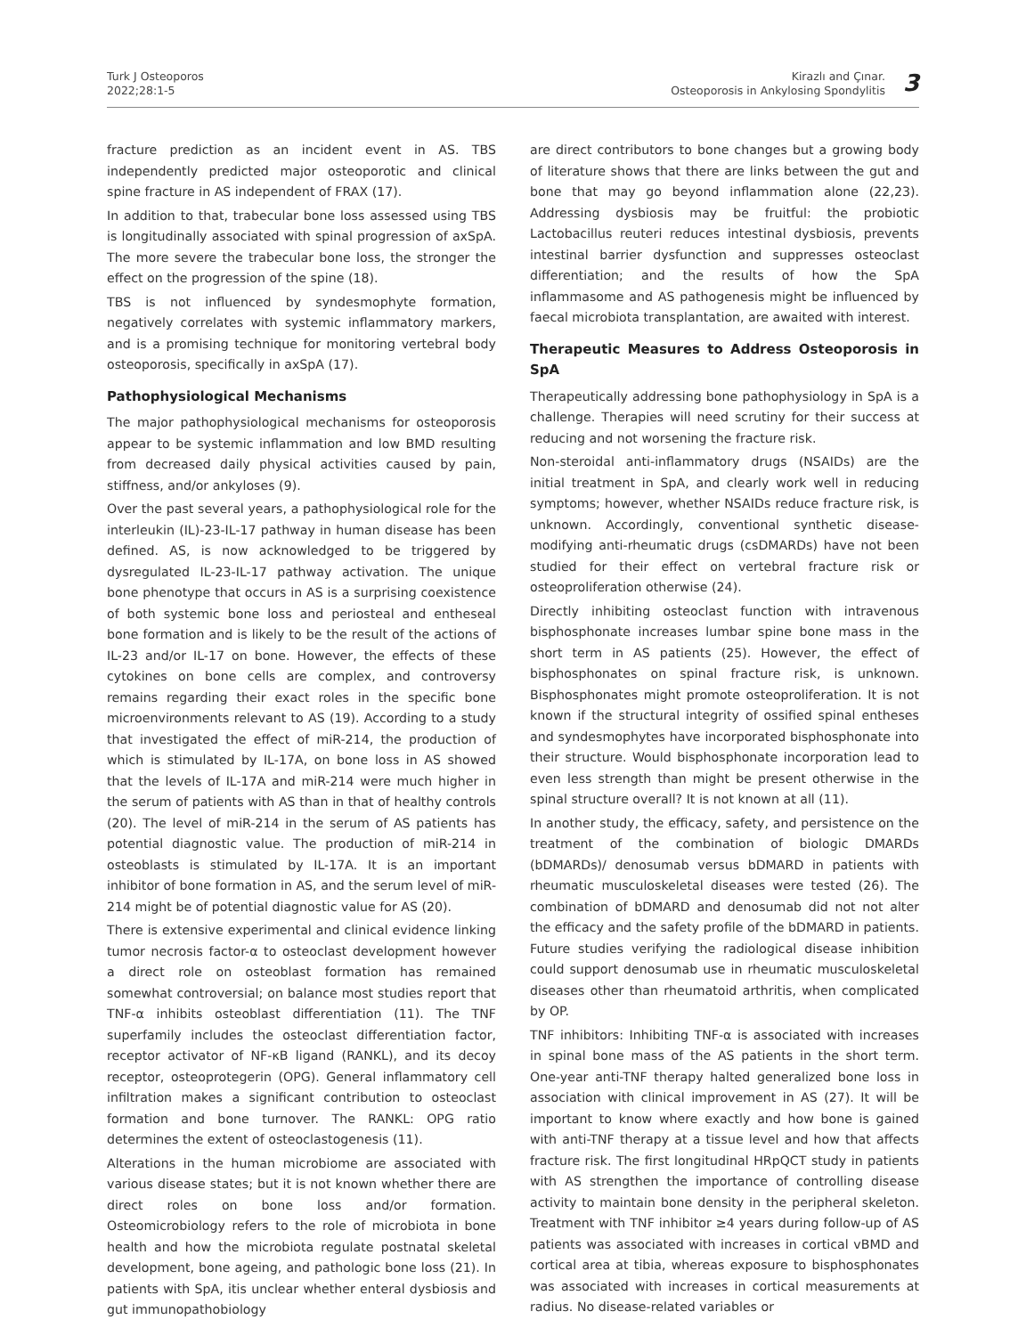Turk J Osteoporos
2022;28:1-5
Kirazlı and Çınar.
Osteoporosis in Ankylosing Spondylitis
3
fracture prediction as an incident event in AS. TBS independently predicted major osteoporotic and clinical spine fracture in AS independent of FRAX (17).
In addition to that, trabecular bone loss assessed using TBS is longitudinally associated with spinal progression of axSpA. The more severe the trabecular bone loss, the stronger the effect on the progression of the spine (18).
TBS is not influenced by syndesmophyte formation, negatively correlates with systemic inflammatory markers, and is a promising technique for monitoring vertebral body osteoporosis, specifically in axSpA (17).
Pathophysiological Mechanisms
The major pathophysiological mechanisms for osteoporosis appear to be systemic inflammation and low BMD resulting from decreased daily physical activities caused by pain, stiffness, and/or ankyloses (9).
Over the past several years, a pathophysiological role for the interleukin (IL)-23-IL-17 pathway in human disease has been defined. AS, is now acknowledged to be triggered by dysregulated IL-23-IL-17 pathway activation. The unique bone phenotype that occurs in AS is a surprising coexistence of both systemic bone loss and periosteal and entheseal bone formation and is likely to be the result of the actions of IL-23 and/or IL-17 on bone. However, the effects of these cytokines on bone cells are complex, and controversy remains regarding their exact roles in the specific bone microenvironments relevant to AS (19). According to a study that investigated the effect of miR-214, the production of which is stimulated by IL-17A, on bone loss in AS showed that the levels of IL-17A and miR-214 were much higher in the serum of patients with AS than in that of healthy controls (20). The level of miR-214 in the serum of AS patients has potential diagnostic value. The production of miR-214 in osteoblasts is stimulated by IL-17A. It is an important inhibitor of bone formation in AS, and the serum level of miR-214 might be of potential diagnostic value for AS (20).
There is extensive experimental and clinical evidence linking tumor necrosis factor-α to osteoclast development however a direct role on osteoblast formation has remained somewhat controversial; on balance most studies report that TNF-α inhibits osteoblast differentiation (11). The TNF superfamily includes the osteoclast differentiation factor, receptor activator of NF-κB ligand (RANKL), and its decoy receptor, osteoprotegerin (OPG). General inflammatory cell infiltration makes a significant contribution to osteoclast formation and bone turnover. The RANKL: OPG ratio determines the extent of osteoclastogenesis (11).
Alterations in the human microbiome are associated with various disease states; but it is not known whether there are direct roles on bone loss and/or formation. Osteomicrobiology refers to the role of microbiota in bone health and how the microbiota regulate postnatal skeletal development, bone ageing, and pathologic bone loss (21). In patients with SpA, itis unclear whether enteral dysbiosis and gut immunopathobiology
are direct contributors to bone changes but a growing body of literature shows that there are links between the gut and bone that may go beyond inflammation alone (22,23). Addressing dysbiosis may be fruitful: the probiotic Lactobacillus reuteri reduces intestinal dysbiosis, prevents intestinal barrier dysfunction and suppresses osteoclast differentiation; and the results of how the SpA inflammasome and AS pathogenesis might be influenced by faecal microbiota transplantation, are awaited with interest.
Therapeutic Measures to Address Osteoporosis in SpA
Therapeutically addressing bone pathophysiology in SpA is a challenge. Therapies will need scrutiny for their success at reducing and not worsening the fracture risk.
Non-steroidal anti-inflammatory drugs (NSAIDs) are the initial treatment in SpA, and clearly work well in reducing symptoms; however, whether NSAIDs reduce fracture risk, is unknown. Accordingly, conventional synthetic disease-modifying anti-rheumatic drugs (csDMARDs) have not been studied for their effect on vertebral fracture risk or osteoproliferation otherwise (24).
Directly inhibiting osteoclast function with intravenous bisphosphonate increases lumbar spine bone mass in the short term in AS patients (25). However, the effect of bisphosphonates on spinal fracture risk, is unknown. Bisphosphonates might promote osteoproliferation. It is not known if the structural integrity of ossified spinal entheses and syndesmophytes have incorporated bisphosphonate into their structure. Would bisphosphonate incorporation lead to even less strength than might be present otherwise in the spinal structure overall? It is not known at all (11).
In another study, the efficacy, safety, and persistence on the treatment of the combination of biologic DMARDs (bDMARDs)/ denosumab versus bDMARD in patients with rheumatic musculoskeletal diseases were tested (26). The combination of bDMARD and denosumab did not not alter the efficacy and the safety profile of the bDMARD in patients. Future studies verifying the radiological disease inhibition could support denosumab use in rheumatic musculoskeletal diseases other than rheumatoid arthritis, when complicated by OP.
TNF inhibitors: Inhibiting TNF-α is associated with increases in spinal bone mass of the AS patients in the short term. One-year anti-TNF therapy halted generalized bone loss in association with clinical improvement in AS (27). It will be important to know where exactly and how bone is gained with anti-TNF therapy at a tissue level and how that affects fracture risk. The first longitudinal HRpQCT study in patients with AS strengthen the importance of controlling disease activity to maintain bone density in the peripheral skeleton. Treatment with TNF inhibitor ≥4 years during follow-up of AS patients was associated with increases in cortical vBMD and cortical area at tibia, whereas exposure to bisphosphonates was associated with increases in cortical measurements at radius. No disease-related variables or